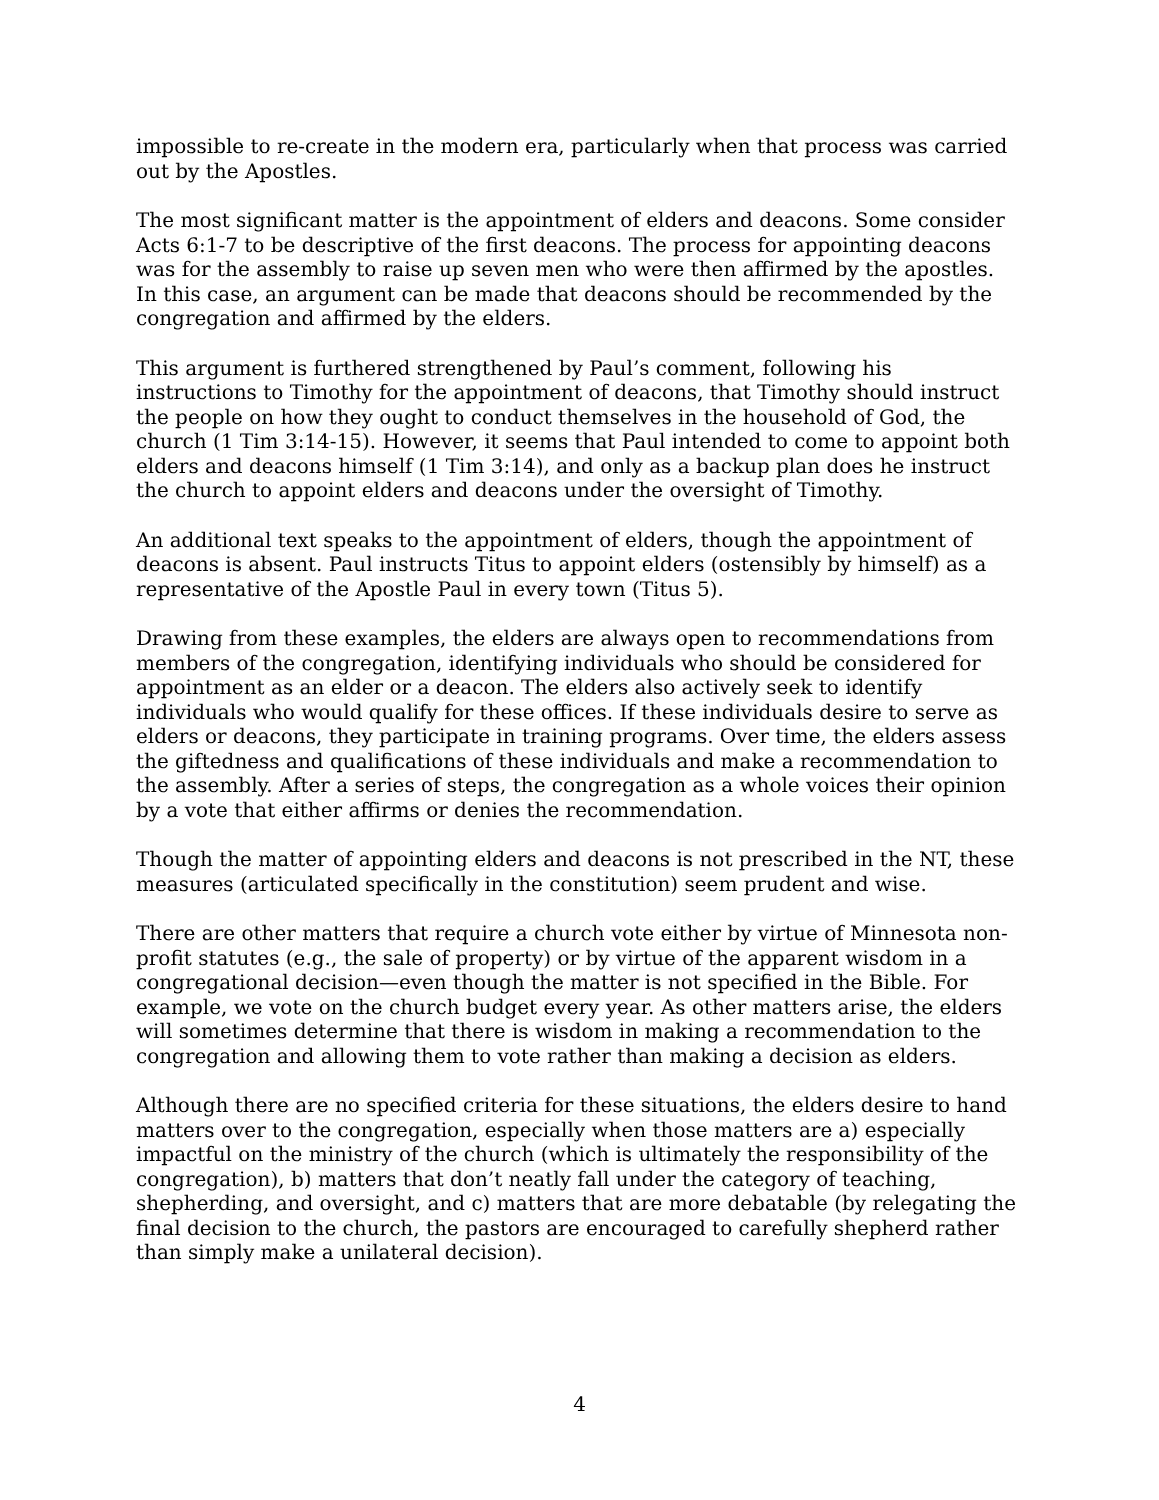impossible to re-create in the modern era, particularly when that process was carried out by the Apostles.
The most significant matter is the appointment of elders and deacons. Some consider Acts 6:1-7 to be descriptive of the first deacons. The process for appointing deacons was for the assembly to raise up seven men who were then affirmed by the apostles. In this case, an argument can be made that deacons should be recommended by the congregation and affirmed by the elders.
This argument is furthered strengthened by Paul’s comment, following his instructions to Timothy for the appointment of deacons, that Timothy should instruct the people on how they ought to conduct themselves in the household of God, the church (1 Tim 3:14-15). However, it seems that Paul intended to come to appoint both elders and deacons himself (1 Tim 3:14), and only as a backup plan does he instruct the church to appoint elders and deacons under the oversight of Timothy.
An additional text speaks to the appointment of elders, though the appointment of deacons is absent. Paul instructs Titus to appoint elders (ostensibly by himself) as a representative of the Apostle Paul in every town (Titus 5).
Drawing from these examples, the elders are always open to recommendations from members of the congregation, identifying individuals who should be considered for appointment as an elder or a deacon. The elders also actively seek to identify individuals who would qualify for these offices. If these individuals desire to serve as elders or deacons, they participate in training programs. Over time, the elders assess the giftedness and qualifications of these individuals and make a recommendation to the assembly. After a series of steps, the congregation as a whole voices their opinion by a vote that either affirms or denies the recommendation.
Though the matter of appointing elders and deacons is not prescribed in the NT, these measures (articulated specifically in the constitution) seem prudent and wise.
There are other matters that require a church vote either by virtue of Minnesota non-profit statutes (e.g., the sale of property) or by virtue of the apparent wisdom in a congregational decision—even though the matter is not specified in the Bible. For example, we vote on the church budget every year. As other matters arise, the elders will sometimes determine that there is wisdom in making a recommendation to the congregation and allowing them to vote rather than making a decision as elders.
Although there are no specified criteria for these situations, the elders desire to hand matters over to the congregation, especially when those matters are a) especially impactful on the ministry of the church (which is ultimately the responsibility of the congregation), b) matters that don’t neatly fall under the category of teaching, shepherding, and oversight, and c) matters that are more debatable (by relegating the final decision to the church, the pastors are encouraged to carefully shepherd rather than simply make a unilateral decision).
4